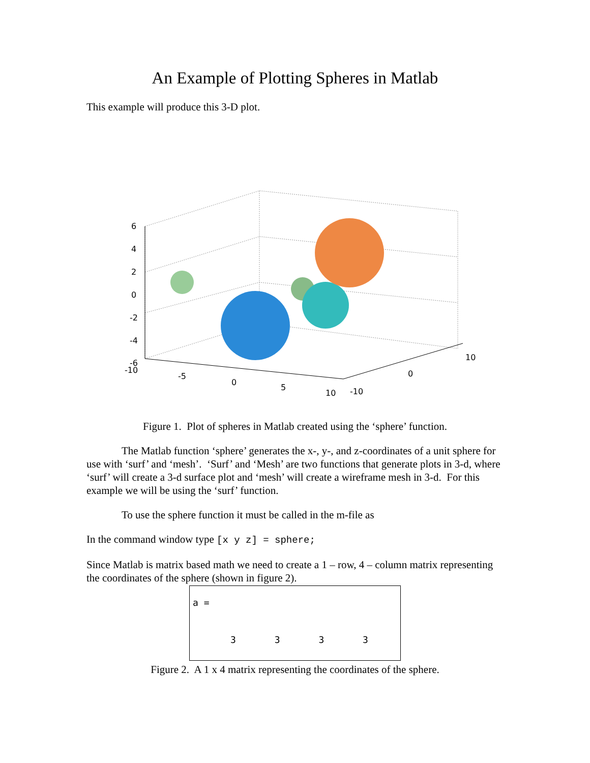An Example of Plotting Spheres in Matlab
This example will produce this 3-D plot.
6
4
2
0
-2
-4
-6
-10
-5
0
5
10
-10
0
10
Figure 1. Plot of spheres in Matlab created using the ‘sphere’ function.
The Matlab function ‘sphere’ generates the x-, y-, and z-coordinates of a unit sphere for use with ‘surf’ and ‘mesh’. ‘Surf’ and ‘Mesh’ are two functions that generate plots in 3-d, where ‘surf’ will create a 3-d surface plot and ‘mesh’ will create a wireframe mesh in 3-d. For this example we will be using the ‘surf’ function.
To use the sphere function it must be called in the m-file as
In the command window type [x y z] = sphere;
Since Matlab is matrix based math we need to create a 1 – row, 4 – column matrix representing the coordinates of the sphere (shown in figure 2).
a =
3 3 3 3
Figure 2. A 1 x 4 matrix representing the coordinates of the sphere.